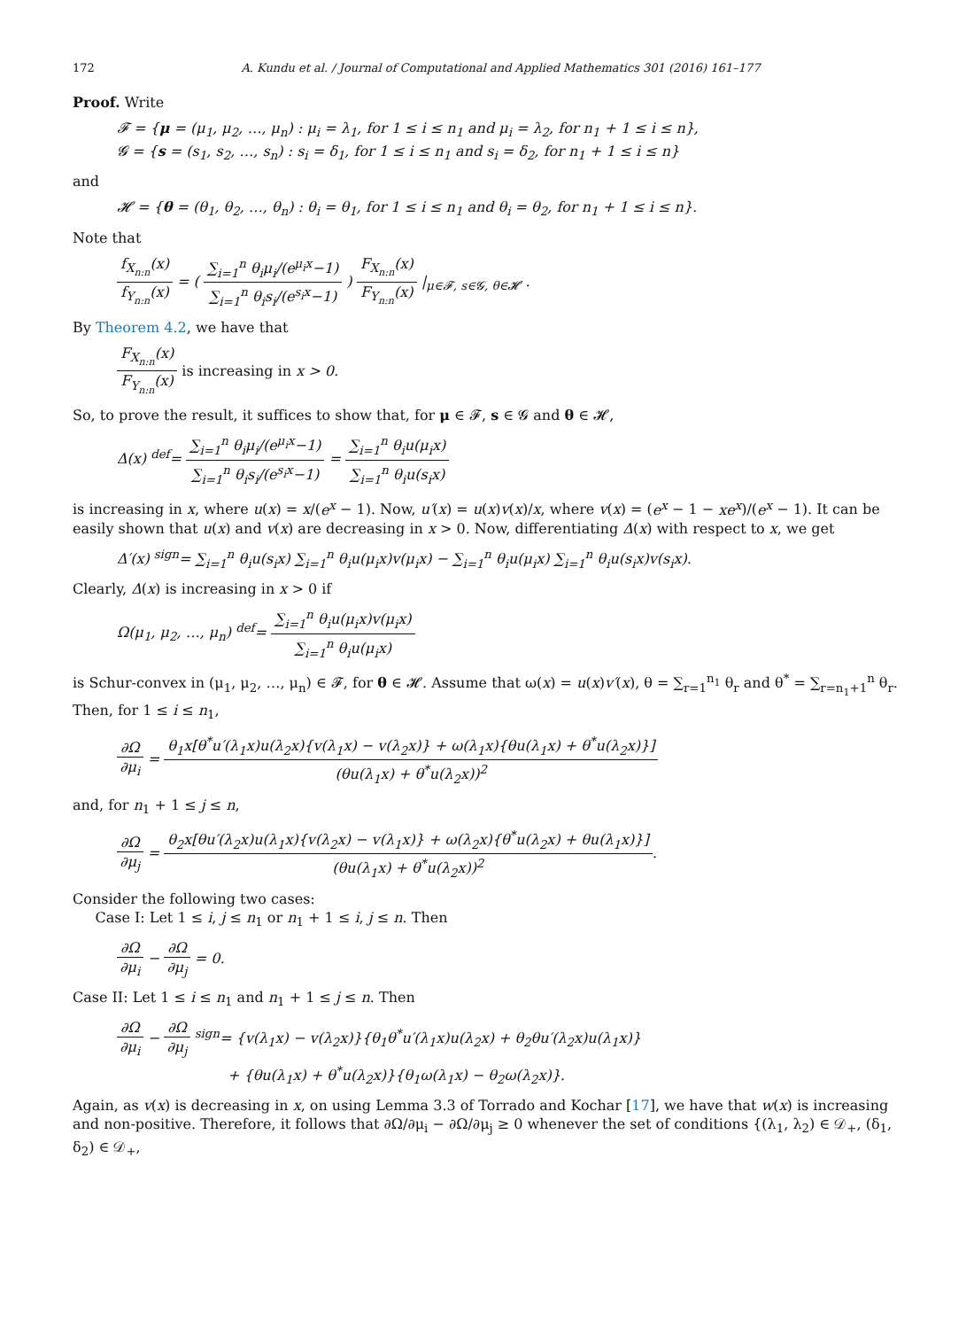172 A. Kundu et al. / Journal of Computational and Applied Mathematics 301 (2016) 161–177
Proof. Write
𝓕 = {μ = (μ<sub>1</sub>, μ<sub>2</sub>, …, μ<sub>n</sub>) : μ<sub>i</sub> = λ<sub>1</sub>, for 1 ≤ i ≤ n<sub>1</sub> and μ<sub>i</sub> = λ<sub>2</sub>, for n<sub>1</sub> + 1 ≤ i ≤ n},
𝓖 = {s = (s<sub>1</sub>, s<sub>2</sub>, …, s<sub>n</sub>) : s<sub>i</sub> = δ<sub>1</sub>, for 1 ≤ i ≤ n<sub>1</sub> and s<sub>i</sub> = δ<sub>2</sub>, for n<sub>1</sub> + 1 ≤ i ≤ n}
and
𝓗 = {θ = (θ<sub>1</sub>, θ<sub>2</sub>, …, θ<sub>n</sub>) : θ<sub>i</sub> = θ<sub>1</sub>, for 1 ≤ i ≤ n<sub>1</sub> and θ<sub>i</sub> = θ<sub>2</sub>, for n<sub>1</sub> + 1 ≤ i ≤ n}.
Note that
f<sub>X<sub>n:n</sub></sub>(x) f<sub>Y<sub>n:n</sub></sub>(x) = ( ∑<sub>i=1</sub><sup>n</sup> θ<sub>i</sub>μ<sub>i</sub>/(e<sup>μ<sub>i</sub>x</sup>−1) ∑<sub>i=1</sub><sup>n</sup> θ<sub>i</sub>s<sub>i</sub>/(e<sup>s<sub>i</sub>x</sup>−1) ) F<sub>X<sub>n:n</sub></sub>(x) F<sub>Y<sub>n:n</sub></sub>(x) |<sub>μ∈𝓕, s∈𝓖, θ∈𝓗</sub> .
By Theorem 4.2, we have that
F<sub>X<sub>n:n</sub></sub>(x) F<sub>Y<sub>n:n</sub></sub>(x) is increasing in x > 0.
So, to prove the result, it suffices to show that, for μ ∈ 𝓕, s ∈ 𝓖 and θ ∈ 𝓗,
Δ(x) <sup>def</sup>= ∑<sub>i=1</sub><sup>n</sup> θ<sub>i</sub>μ<sub>i</sub>/(e<sup>μ<sub>i</sub>x</sup>−1) ∑<sub>i=1</sub><sup>n</sup> θ<sub>i</sub>s<sub>i</sub>/(e<sup>s<sub>i</sub>x</sup>−1) = ∑<sub>i=1</sub><sup>n</sup> θ<sub>i</sub>u(μ<sub>i</sub>x) ∑<sub>i=1</sub><sup>n</sup> θ<sub>i</sub>u(s<sub>i</sub>x)
is increasing in x, where u(x) = x/(e<sup>x</sup> − 1). Now, u′(x) = u(x)v(x)/x, where v(x) = (e<sup>x</sup> − 1 − xe<sup>x</sup>)/(e<sup>x</sup> − 1). It can be easily shown that u(x) and v(x) are decreasing in x > 0. Now, differentiating Δ(x) with respect to x, we get
Δ′(x) <sup>sign</sup>= ∑<sub>i=1</sub><sup>n</sup> θ<sub>i</sub>u(s<sub>i</sub>x) ∑<sub>i=1</sub><sup>n</sup> θ<sub>i</sub>u(μ<sub>i</sub>x)v(μ<sub>i</sub>x) − ∑<sub>i=1</sub><sup>n</sup> θ<sub>i</sub>u(μ<sub>i</sub>x) ∑<sub>i=1</sub><sup>n</sup> θ<sub>i</sub>u(s<sub>i</sub>x)v(s<sub>i</sub>x).
Clearly, Δ(x) is increasing in x > 0 if
Ω(μ<sub>1</sub>, μ<sub>2</sub>, …, μ<sub>n</sub>) <sup>def</sup>= ∑<sub>i=1</sub><sup>n</sup> θ<sub>i</sub>u(μ<sub>i</sub>x)v(μ<sub>i</sub>x) ∑<sub>i=1</sub><sup>n</sup> θ<sub>i</sub>u(μ<sub>i</sub>x)
is Schur-convex in (μ<sub>1</sub>, μ<sub>2</sub>, …, μ<sub>n</sub>) ∈ 𝓕, for θ ∈ 𝓗. Assume that ω(x) = u(x)v′(x), θ = ∑<sub>r=1</sub><sup>n<sub>1</sub></sup> θ<sub>r</sub> and θ<sup>*</sup> = ∑<sub>r=n<sub>1</sub>+1</sub><sup>n</sup> θ<sub>r</sub>. Then, for 1 ≤ i ≤ n<sub>1</sub>,
∂Ω ∂μ<sub>i</sub> = θ<sub>1</sub>x[θ<sup>*</sup>u′(λ<sub>1</sub>x)u(λ<sub>2</sub>x){v(λ<sub>1</sub>x) − v(λ<sub>2</sub>x)} + ω(λ<sub>1</sub>x){θu(λ<sub>1</sub>x) + θ<sup>*</sup>u(λ<sub>2</sub>x)}] (θu(λ<sub>1</sub>x) + θ<sup>*</sup>u(λ<sub>2</sub>x))<sup>2</sup>
and, for n<sub>1</sub> + 1 ≤ j ≤ n,
∂Ω ∂μ<sub>j</sub> = θ<sub>2</sub>x[θu′(λ<sub>2</sub>x)u(λ<sub>1</sub>x){v(λ<sub>2</sub>x) − v(λ<sub>1</sub>x)} + ω(λ<sub>2</sub>x){θ<sup>*</sup>u(λ<sub>2</sub>x) + θu(λ<sub>1</sub>x)}] (θu(λ<sub>1</sub>x) + θ<sup>*</sup>u(λ<sub>2</sub>x))<sup>2</sup>.
Consider the following two cases:
Case I: Let 1 ≤ i, j ≤ n<sub>1</sub> or n<sub>1</sub> + 1 ≤ i, j ≤ n. Then
∂Ω ∂μ<sub>i</sub> − ∂Ω ∂μ<sub>j</sub> = 0.
Case II: Let 1 ≤ i ≤ n<sub>1</sub> and n<sub>1</sub> + 1 ≤ j ≤ n. Then
∂Ω ∂μ<sub>i</sub> − ∂Ω ∂μ<sub>j</sub> <sup>sign</sup>= {v(λ<sub>1</sub>x) − v(λ<sub>2</sub>x)}{θ<sub>1</sub>θ<sup>*</sup>u′(λ<sub>1</sub>x)u(λ<sub>2</sub>x) + θ<sub>2</sub>θu′(λ<sub>2</sub>x)u(λ<sub>1</sub>x)}
+ {θu(λ<sub>1</sub>x) + θ<sup>*</sup>u(λ<sub>2</sub>x)}{θ<sub>1</sub>ω(λ<sub>1</sub>x) − θ<sub>2</sub>ω(λ<sub>2</sub>x)}.
Again, as v(x) is decreasing in x, on using Lemma 3.3 of Torrado and Kochar [17], we have that w(x) is increasing and non-positive. Therefore, it follows that ∂Ω/∂μ<sub>i</sub> − ∂Ω/∂μ<sub>j</sub> ≥ 0 whenever the set of conditions {(λ<sub>1</sub>, λ<sub>2</sub>) ∈ 𝒟<sub>+</sub>, (δ<sub>1</sub>, δ<sub>2</sub>) ∈ 𝒟<sub>+</sub>,